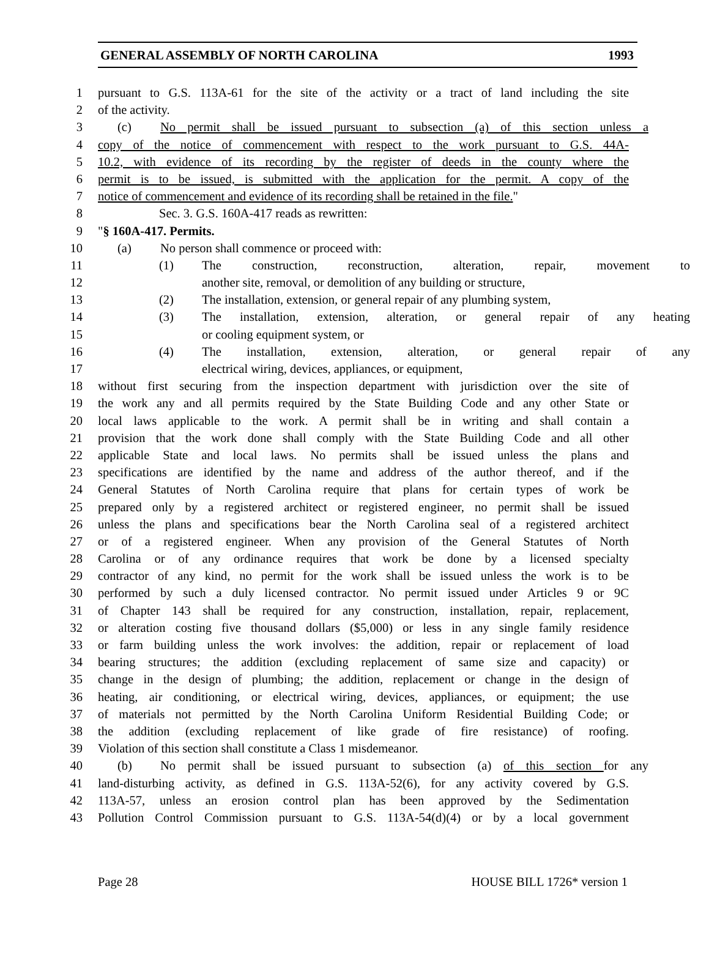GENERAL ASSEMBLY OF NORTH CAROLINA 1993
1 pursuant to G.S. 113A-61 for the site of the activity or a tract of land including the site
2 of the activity.
3 (c) No permit shall be issued pursuant to subsection (a) of this section unless a
4 copy of the notice of commencement with respect to the work pursuant to G.S. 44A-
5 10.2, with evidence of its recording by the register of deeds in the county where the
6 permit is to be issued, is submitted with the application for the permit. A copy of the
7 notice of commencement and evidence of its recording shall be retained in the file."
8 Sec. 3. G.S. 160A-417 reads as rewritten:
9 "§ 160A-417. Permits.
10 (a) No person shall commence or proceed with:
11 (1) The construction, reconstruction, alteration, repair, movement to
12 another site, removal, or demolition of any building or structure,
13 (2) The installation, extension, or general repair of any plumbing system,
14 (3) The installation, extension, alteration, or general repair of any heating
15 or cooling equipment system, or
16 (4) The installation, extension, alteration, or general repair of any
17 electrical wiring, devices, appliances, or equipment,
18 without first securing from the inspection department with jurisdiction over the site of
19 the work any and all permits required by the State Building Code and any other State or
20 local laws applicable to the work. A permit shall be in writing and shall contain a
21 provision that the work done shall comply with the State Building Code and all other
22 applicable State and local laws. No permits shall be issued unless the plans and
23 specifications are identified by the name and address of the author thereof, and if the
24 General Statutes of North Carolina require that plans for certain types of work be
25 prepared only by a registered architect or registered engineer, no permit shall be issued
26 unless the plans and specifications bear the North Carolina seal of a registered architect
27 or of a registered engineer. When any provision of the General Statutes of North
28 Carolina or of any ordinance requires that work be done by a licensed specialty
29 contractor of any kind, no permit for the work shall be issued unless the work is to be
30 performed by such a duly licensed contractor. No permit issued under Articles 9 or 9C
31 of Chapter 143 shall be required for any construction, installation, repair, replacement,
32 or alteration costing five thousand dollars ($5,000) or less in any single family residence
33 or farm building unless the work involves: the addition, repair or replacement of load
34 bearing structures; the addition (excluding replacement of same size and capacity) or
35 change in the design of plumbing; the addition, replacement or change in the design of
36 heating, air conditioning, or electrical wiring, devices, appliances, or equipment; the use
37 of materials not permitted by the North Carolina Uniform Residential Building Code; or
38 the addition (excluding replacement of like grade of fire resistance) of roofing.
39 Violation of this section shall constitute a Class 1 misdemeanor.
40 (b) No permit shall be issued pursuant to subsection (a) of this section for any
41 land-disturbing activity, as defined in G.S. 113A-52(6), for any activity covered by G.S.
42 113A-57, unless an erosion control plan has been approved by the Sedimentation
43 Pollution Control Commission pursuant to G.S. 113A-54(d)(4) or by a local government
Page 28 HOUSE BILL 1726* version 1